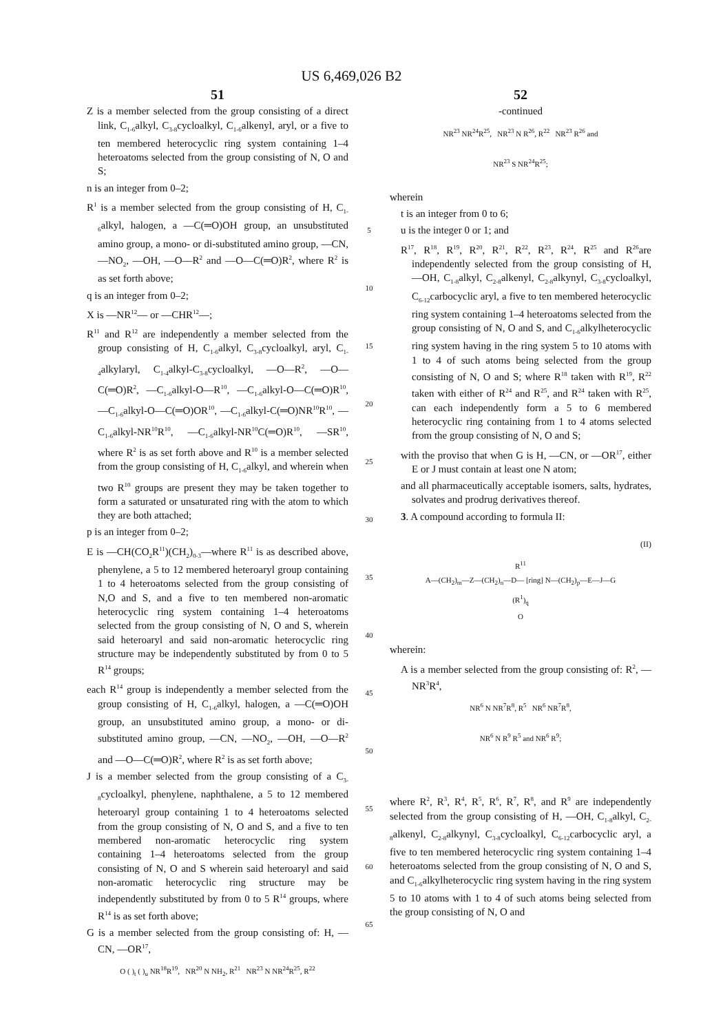US 6,469,026 B2
51
Z is a member selected from the group consisting of a direct link, C<sub>1-6</sub>alkyl, C<sub>3-8</sub>cycloalkyl, C<sub>1-6</sub>alkenyl, aryl, or a five to ten membered heterocyclic ring system containing 1–4 heteroatoms selected from the group consisting of N, O and S;
n is an integer from 0–2;
R<sup>1</sup> is a member selected from the group consisting of H, C<sub>1-6</sub>alkyl, halogen, a —C(═O)OH group, an unsubstituted amino group, a mono- or di-substituted amino group, —CN, —NO<sub>2</sub>, —OH, —O—R<sup>2</sup> and —O—C(═O)R<sup>2</sup>, where R<sup>2</sup> is as set forth above;
q is an integer from 0–2;
X is —NR<sup>12</sup>— or —CHR<sup>12</sup>—;
R<sup>11</sup> and R<sup>12</sup> are independently a member selected from the group consisting of H, C<sub>1-6</sub>alkyl, C<sub>3-8</sub>cycloalkyl, aryl, C<sub>1-4</sub>alkylaryl, C<sub>1-4</sub>alkyl-C<sub>3-8</sub>cycloalkyl, —O—R<sup>2</sup>, —O—C(═O)R<sup>2</sup>, —C<sub>1-6</sub>alkyl-O—R<sup>10</sup>, —C<sub>1-6</sub>alkyl-O—C(═O)R<sup>10</sup>, —C<sub>1-6</sub>alkyl-O—C(═O)OR<sup>10</sup>, —C<sub>1-6</sub>alkyl-C(═O)NR<sup>10</sup>R<sup>10</sup>, —C<sub>1-6</sub>alkyl-NR<sup>10</sup>R<sup>10</sup>, —C<sub>1-6</sub>alkyl-NR<sup>10</sup>C(═O)R<sup>10</sup>, —SR<sup>10</sup>, where R<sup>2</sup> is as set forth above and R<sup>10</sup> is a member selected from the group consisting of H, C<sub>1-6</sub>alkyl, and wherein when two R<sup>10</sup> groups are present they may be taken together to form a saturated or unsaturated ring with the atom to which they are both attached;
p is an integer from 0–2;
E is —CH(CO<sub>2</sub>R<sup>11</sup>)(CH<sub>2</sub>)<sub>0-3</sub>—where R<sup>11</sup> is as described above, phenylene, a 5 to 12 membered heteroaryl group containing 1 to 4 heteroatoms selected from the group consisting of N,O and S, and a five to ten membered non-aromatic heterocyclic ring system containing 1–4 heteroatoms selected from the group consisting of N, O and S, wherein said heteroaryl and said non-aromatic heterocyclic ring structure may be independently substituted by from 0 to 5 R<sup>14</sup> groups;
each R<sup>14</sup> group is independently a member selected from the group consisting of H, C<sub>1-6</sub>alkyl, halogen, a —C(═O)OH group, an unsubstituted amino group, a mono- or di-substituted amino group, —CN, —NO<sub>2</sub>, —OH, —O—R<sup>2</sup> and —O—C(═O)R<sup>2</sup>, where R<sup>2</sup> is as set forth above;
J is a member selected from the group consisting of a C<sub>3-8</sub>cycloalkyl, phenylene, naphthalene, a 5 to 12 membered heteroaryl group containing 1 to 4 heteroatoms selected from the group consisting of N, O and S, and a five to ten membered non-aromatic heterocyclic ring system containing 1–4 heteroatoms selected from the group consisting of N, O and S wherein said heteroaryl and said non-aromatic heterocyclic ring structure may be independently substituted by from 0 to 5 R<sup>14</sup> groups, where R<sup>14</sup> is as set forth above;
G is a member selected from the group consisting of: H, —CN, —OR<sup>17</sup>,
O ( )<sub>t</sub> ( )<sub>u</sub> NR<sup>18</sup>R<sup>19</sup>, NR<sup>20</sup> N NH<sub>2</sub>, R<sup>21</sup> NR<sup>23</sup> N NR<sup>24</sup>R<sup>25</sup>, R<sup>22</sup>
5
10
15
20
25
30
35
40
45
50
55
60
65
52
-continued
NR<sup>23</sup> NR<sup>24</sup>R<sup>25</sup>, NR<sup>23</sup> N R<sup>26</sup>, R<sup>22</sup> NR<sup>23</sup> R<sup>26</sup> and
NR<sup>23</sup> S NR<sup>24</sup>R<sup>25</sup>;
wherein
t is an integer from 0 to 6;
u is the integer 0 or 1; and
R<sup>17</sup>, R<sup>18</sup>, R<sup>19</sup>, R<sup>20</sup>, R<sup>21</sup>, R<sup>22</sup>, R<sup>23</sup>, R<sup>24</sup>, R<sup>25</sup> and R<sup>26</sup>are independently selected from the group consisting of H, —OH, C<sub>1-8</sub>alkyl, C<sub>2-8</sub>alkenyl, C<sub>2-8</sub>alkynyl, C<sub>3-8</sub>cycloalkyl, C<sub>6-12</sub>carbocyclic aryl, a five to ten membered heterocyclic ring system containing 1–4 heteroatoms selected from the group consisting of N, O and S, and C<sub>1-6</sub>alkylheterocyclic ring system having in the ring system 5 to 10 atoms with 1 to 4 of such atoms being selected from the group consisting of N, O and S; where R<sup>18</sup> taken with R<sup>19</sup>, R<sup>22</sup> taken with either of R<sup>24</sup> and R<sup>25</sup>, and R<sup>24</sup> taken with R<sup>25</sup>, can each independently form a 5 to 6 membered heterocyclic ring containing from 1 to 4 atoms selected from the group consisting of N, O and S;
with the proviso that when G is H, —CN, or —OR<sup>17</sup>, either E or J must contain at least one N atom;
and all pharmaceutically acceptable isomers, salts, hydrates, solvates and prodrug derivatives thereof.
3. A compound according to formula II:
(II)
R<sup>11</sup>
A—(CH<sub>2</sub>)<sub>m</sub>—Z—(CH<sub>2</sub>)<sub>n</sub>—D— [ring] N—(CH<sub>2</sub>)<sub>p</sub>—E—J—G
(R<sup>1</sup>)<sub>q</sub>
O
wherein:
A is a member selected from the group consisting of: R<sup>2</sup>, —NR<sup>3</sup>R<sup>4</sup>,
NR<sup>6</sup> N NR<sup>7</sup>R<sup>8</sup>, R<sup>5</sup> NR<sup>6</sup> NR<sup>7</sup>R<sup>8</sup>,
NR<sup>6</sup> N R<sup>9</sup> R<sup>5</sup> and NR<sup>6</sup> R<sup>9</sup>;
where R<sup>2</sup>, R<sup>3</sup>, R<sup>4</sup>, R<sup>5</sup>, R<sup>6</sup>, R<sup>7</sup>, R<sup>8</sup>, and R<sup>9</sup> are independently selected from the group consisting of H, —OH, C<sub>1-8</sub>alkyl, C<sub>2-8</sub>alkenyl, C<sub>2-8</sub>alkynyl, C<sub>3-8</sub>cycloalkyl, C<sub>6-12</sub>carbocyclic aryl, a five to ten membered heterocyclic ring system containing 1–4 heteroatoms selected from the group consisting of N, O and S, and C<sub>1-6</sub>alkylheterocyclic ring system having in the ring system 5 to 10 atoms with 1 to 4 of such atoms being selected from the group consisting of N, O and